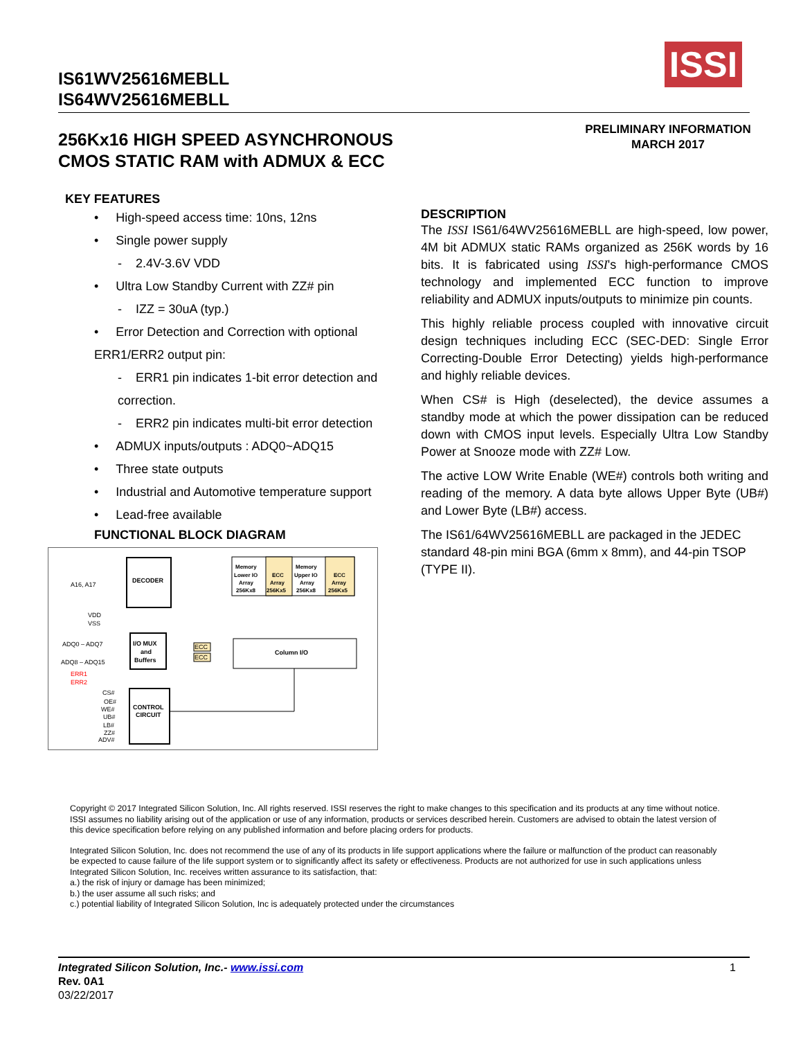IS61WV25616MEBLL
IS64WV25616MEBLL
ISSI
256Kx16 HIGH SPEED ASYNCHRONOUS
CMOS STATIC RAM with ADMUX & ECC
PRELIMINARY INFORMATION
MARCH 2017
KEY FEATURES
• High-speed access time: 10ns, 12ns
• Single power supply
- 2.4V-3.6V VDD
• Ultra Low Standby Current with ZZ# pin
- IZZ = 30uA (typ.)
• Error Detection and Correction with optional ERR1/ERR2 output pin:
- ERR1 pin indicates 1-bit error detection and correction.
- ERR2 pin indicates multi-bit error detection
• ADMUX inputs/outputs : ADQ0~ADQ15
• Three state outputs
• Industrial and Automotive temperature support
• Lead-free available
FUNCTIONAL BLOCK DIAGRAM
A16, A17
DECODER
Memory
Lower IO
Array
256Kx8
ECC
Array
256Kx5
Memory
Upper IO
Array
256Kx8
ECC
Array
256Kx5
VDD
VSS
ADQ0 – ADQ7
ADQ8 – ADQ15
ERR1
ERR2
I/O MUX
and
Buffers
ECC
ECC
Column I/O
CS#
OE#
WE#
UB#
LB#
ZZ#
ADV#
CONTROL
CIRCUIT
DESCRIPTION
The ISSI IS61/64WV25616MEBLL are high-speed, low power, 4M bit ADMUX static RAMs organized as 256K words by 16 bits. It is fabricated using ISSI's high-performance CMOS technology and implemented ECC function to improve reliability and ADMUX inputs/outputs to minimize pin counts.
This highly reliable process coupled with innovative circuit design techniques including ECC (SEC-DED: Single Error Correcting-Double Error Detecting) yields high-performance and highly reliable devices.
When CS# is High (deselected), the device assumes a standby mode at which the power dissipation can be reduced down with CMOS input levels. Especially Ultra Low Standby Power at Snooze mode with ZZ# Low.
The active LOW Write Enable (WE#) controls both writing and reading of the memory. A data byte allows Upper Byte (UB#) and Lower Byte (LB#) access.
The IS61/64WV25616MEBLL are packaged in the JEDEC standard 48-pin mini BGA (6mm x 8mm), and 44-pin TSOP (TYPE II).
Copyright © 2017 Integrated Silicon Solution, Inc. All rights reserved. ISSI reserves the right to make changes to this specification and its products at any time without notice. ISSI assumes no liability arising out of the application or use of any information, products or services described herein. Customers are advised to obtain the latest version of this device specification before relying on any published information and before placing orders for products.
Integrated Silicon Solution, Inc. does not recommend the use of any of its products in life support applications where the failure or malfunction of the product can reasonably be expected to cause failure of the life support system or to significantly affect its safety or effectiveness. Products are not authorized for use in such applications unless Integrated Silicon Solution, Inc. receives written assurance to its satisfaction, that:
a.) the risk of injury or damage has been minimized;
b.) the user assume all such risks; and
c.) potential liability of Integrated Silicon Solution, Inc is adequately protected under the circumstances
Integrated Silicon Solution, Inc.- www.issi.com 1
Rev. 0A1
03/22/2017